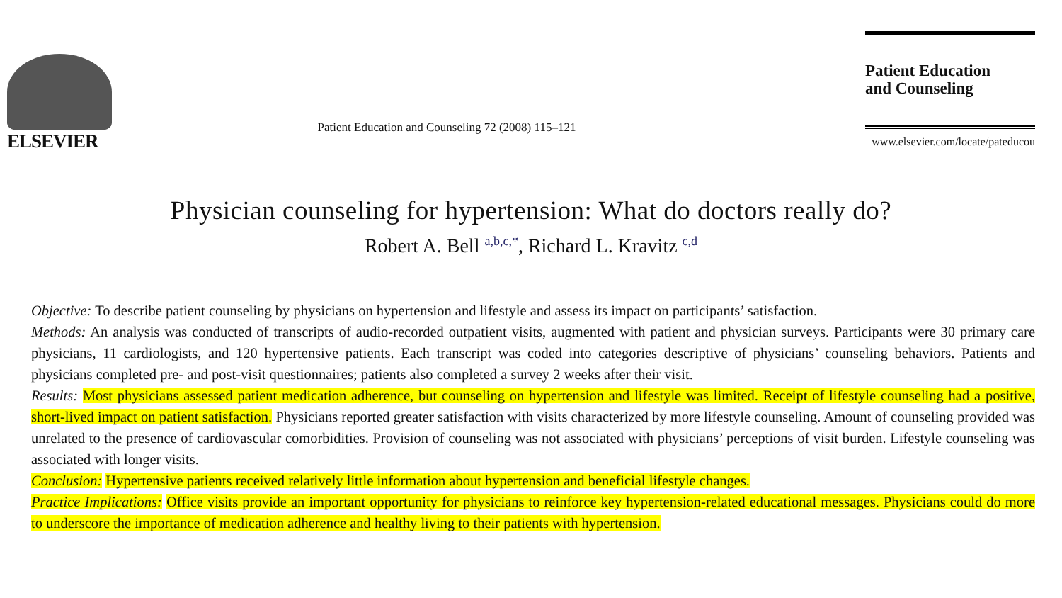ELSEVIER
Patient Education and Counseling 72 (2008) 115–121
Patient Education
and Counseling
www.elsevier.com/locate/pateducou
Physician counseling for hypertension: What do doctors really do?
Robert A. Bell <sup>a,b,c,*</sup>, Richard L. Kravitz <sup>c,d</sup>
Objective: To describe patient counseling by physicians on hypertension and lifestyle and assess its impact on participants’ satisfaction.
Methods: An analysis was conducted of transcripts of audio-recorded outpatient visits, augmented with patient and physician surveys. Participants were 30 primary care physicians, 11 cardiologists, and 120 hypertensive patients. Each transcript was coded into categories descriptive of physicians’ counseling behaviors. Patients and physicians completed pre- and post-visit questionnaires; patients also completed a survey 2 weeks after their visit.
Results: Most physicians assessed patient medication adherence, but counseling on hypertension and lifestyle was limited. Receipt of lifestyle counseling had a positive, short-lived impact on patient satisfaction. Physicians reported greater satisfaction with visits characterized by more lifestyle counseling. Amount of counseling provided was unrelated to the presence of cardiovascular comorbidities. Provision of counseling was not associated with physicians’ perceptions of visit burden. Lifestyle counseling was associated with longer visits.
Conclusion: Hypertensive patients received relatively little information about hypertension and beneficial lifestyle changes.
Practice Implications: Office visits provide an important opportunity for physicians to reinforce key hypertension-related educational messages. Physicians could do more to underscore the importance of medication adherence and healthy living to their patients with hypertension.